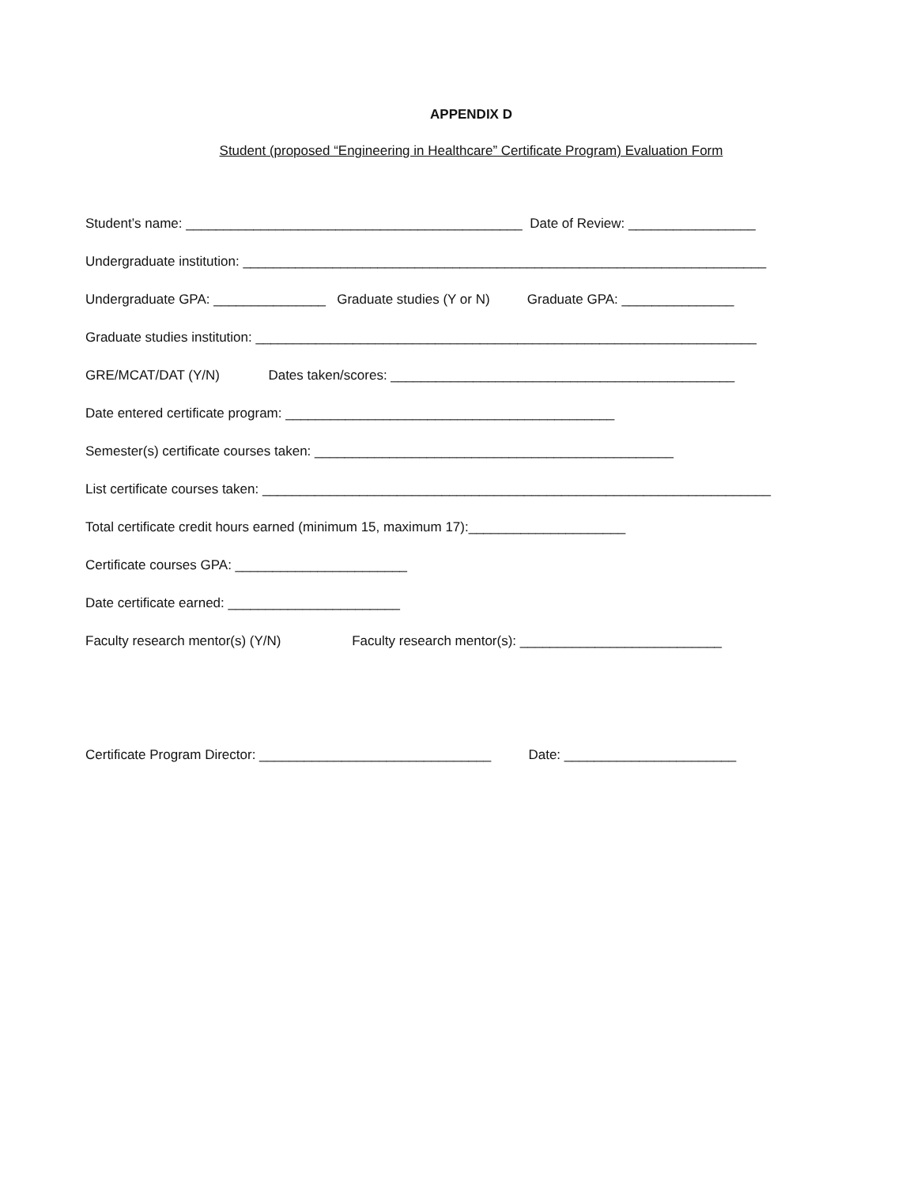APPENDIX D
Student (proposed “Engineering in Healthcare” Certificate Program) Evaluation Form
Student’s name: _____________________________________________ Date of Review: _________________
Undergraduate institution: ______________________________________________________________________
Undergraduate GPA: _______________ Graduate studies (Y or N) Graduate GPA: _______________
Graduate studies institution: ___________________________________________________________________
GRE/MCAT/DAT (Y/N) Dates taken/scores: ______________________________________________
Date entered certificate program: ____________________________________________
Semester(s) certificate courses taken: ________________________________________________
List certificate courses taken: ____________________________________________________________________
Total certificate credit hours earned (minimum 15, maximum 17):_____________________
Certificate courses GPA: _______________________
Date certificate earned: _______________________
Faculty research mentor(s) (Y/N) Faculty research mentor(s): ___________________________
Certificate Program Director: _______________________________ Date: _______________________